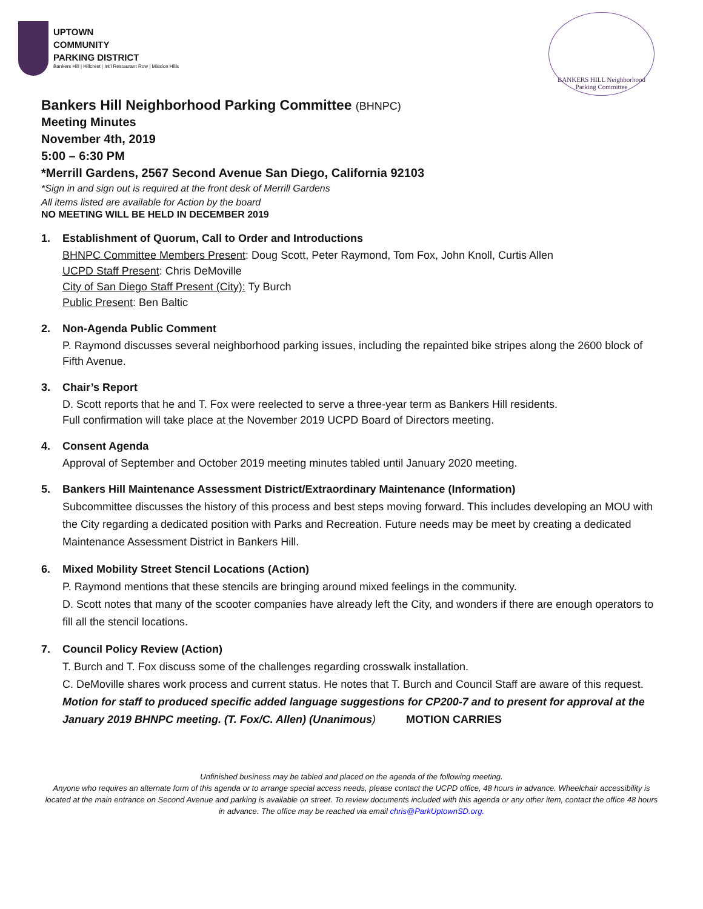UPTOWN
COMMUNITY
PARKING DISTRICT
Bankers Hill | Hillcrest | Int'l Restaurant Row | Mission Hills
BANKERS HILL Neighborhood Parking Committee
Bankers Hill Neighborhood Parking Committee (BHNPC)
Meeting Minutes
November 4th, 2019
5:00 – 6:30 PM
*Merrill Gardens, 2567 Second Avenue San Diego, California 92103
*Sign in and sign out is required at the front desk of Merrill Gardens
All items listed are available for Action by the board
NO MEETING WILL BE HELD IN DECEMBER 2019
1. Establishment of Quorum, Call to Order and Introductions
BHNPC Committee Members Present: Doug Scott, Peter Raymond, Tom Fox, John Knoll, Curtis Allen
UCPD Staff Present: Chris DeMoville
City of San Diego Staff Present (City): Ty Burch
Public Present: Ben Baltic
2. Non-Agenda Public Comment
P. Raymond discusses several neighborhood parking issues, including the repainted bike stripes along the 2600 block of Fifth Avenue.
3. Chair’s Report
D. Scott reports that he and T. Fox were reelected to serve a three-year term as Bankers Hill residents.
Full confirmation will take place at the November 2019 UCPD Board of Directors meeting.
4. Consent Agenda
Approval of September and October 2019 meeting minutes tabled until January 2020 meeting.
5. Bankers Hill Maintenance Assessment District/Extraordinary Maintenance (Information)
Subcommittee discusses the history of this process and best steps moving forward. This includes developing an MOU with the City regarding a dedicated position with Parks and Recreation. Future needs may be meet by creating a dedicated Maintenance Assessment District in Bankers Hill.
6. Mixed Mobility Street Stencil Locations (Action)
P. Raymond mentions that these stencils are bringing around mixed feelings in the community.
D. Scott notes that many of the scooter companies have already left the City, and wonders if there are enough operators to fill all the stencil locations.
7. Council Policy Review (Action)
T. Burch and T. Fox discuss some of the challenges regarding crosswalk installation.
C. DeMoville shares work process and current status. He notes that T. Burch and Council Staff are aware of this request.
Motion for staff to produced specific added language suggestions for CP200-7 and to present for approval at the January 2019 BHNPC meeting. (T. Fox/C. Allen) (Unanimous) MOTION CARRIES
Unfinished business may be tabled and placed on the agenda of the following meeting.
Anyone who requires an alternate form of this agenda or to arrange special access needs, please contact the UCPD office, 48 hours in advance. Wheelchair accessibility is located at the main entrance on Second Avenue and parking is available on street. To review documents included with this agenda or any other item, contact the office 48 hours in advance. The office may be reached via email chris@ParkUptownSD.org.